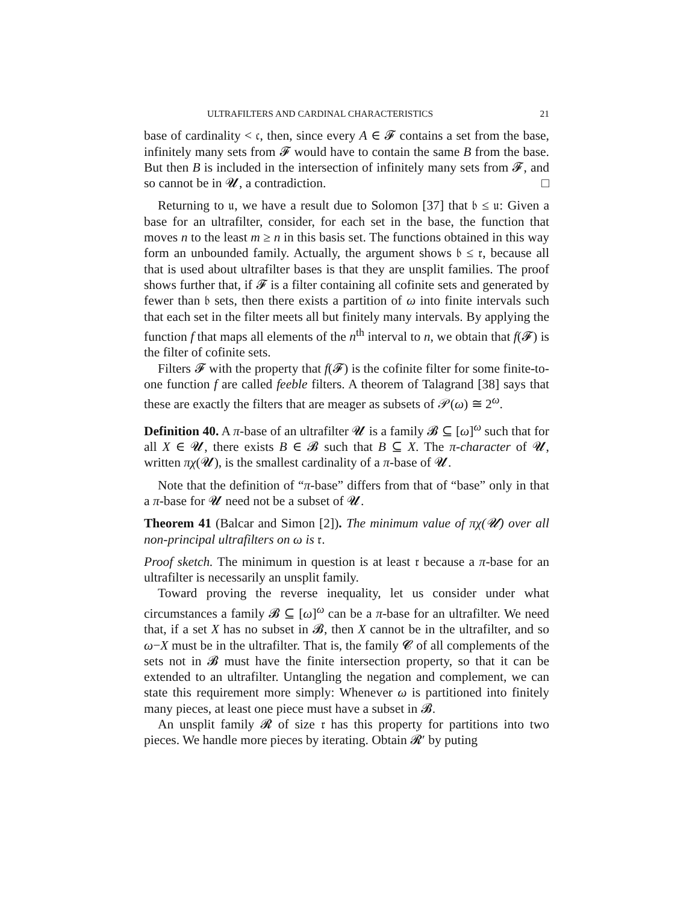ULTRAFILTERS AND CARDINAL CHARACTERISTICS 21
base of cardinality < 𝔠, then, since every A ∈ 𝓕 contains a set from the base, infinitely many sets from 𝓕 would have to contain the same B from the base. But then B is included in the intersection of infinitely many sets from 𝓕, and so cannot be in 𝓤, a contradiction. □
Returning to 𝔲, we have a result due to Solomon [37] that 𝔟 ≤ 𝔲: Given a base for an ultrafilter, consider, for each set in the base, the function that moves n to the least m ≥ n in this basis set. The functions obtained in this way form an unbounded family. Actually, the argument shows 𝔟 ≤ 𝔯, because all that is used about ultrafilter bases is that they are unsplit families. The proof shows further that, if 𝓕 is a filter containing all cofinite sets and generated by fewer than 𝔟 sets, then there exists a partition of ω into finite intervals such that each set in the filter meets all but finitely many intervals. By applying the function f that maps all elements of the n<sup>th</sup> interval to n, we obtain that f(𝓕) is the filter of cofinite sets.
Filters 𝓕 with the property that f(𝓕) is the cofinite filter for some finite-to-one function f are called feeble filters. A theorem of Talagrand [38] says that these are exactly the filters that are meager as subsets of 𝒫(ω) ≅ 2<sup>ω</sup>.
Definition 40. A π-base of an ultrafilter 𝓤 is a family 𝓑 ⊆ [ω]<sup>ω</sup> such that for all X ∈ 𝓤, there exists B ∈ 𝓑 such that B ⊆ X. The π-character of 𝓤, written πχ(𝓤), is the smallest cardinality of a π-base of 𝓤.
Note that the definition of “π-base” differs from that of “base” only in that a π-base for 𝓤 need not be a subset of 𝓤.
Theorem 41 (Balcar and Simon [2]). The minimum value of πχ(𝓤) over all non-principal ultrafilters on ω is 𝔯.
Proof sketch. The minimum in question is at least 𝔯 because a π-base for an ultrafilter is necessarily an unsplit family.
Toward proving the reverse inequality, let us consider under what circumstances a family 𝓑 ⊆ [ω]<sup>ω</sup> can be a π-base for an ultrafilter. We need that, if a set X has no subset in 𝓑, then X cannot be in the ultrafilter, and so ω−X must be in the ultrafilter. That is, the family 𝓒 of all complements of the sets not in 𝓑 must have the finite intersection property, so that it can be extended to an ultrafilter. Untangling the negation and complement, we can state this requirement more simply: Whenever ω is partitioned into finitely many pieces, at least one piece must have a subset in 𝓑.
An unsplit family 𝓡 of size 𝔯 has this property for partitions into two pieces. We handle more pieces by iterating. Obtain 𝓡′ by puting